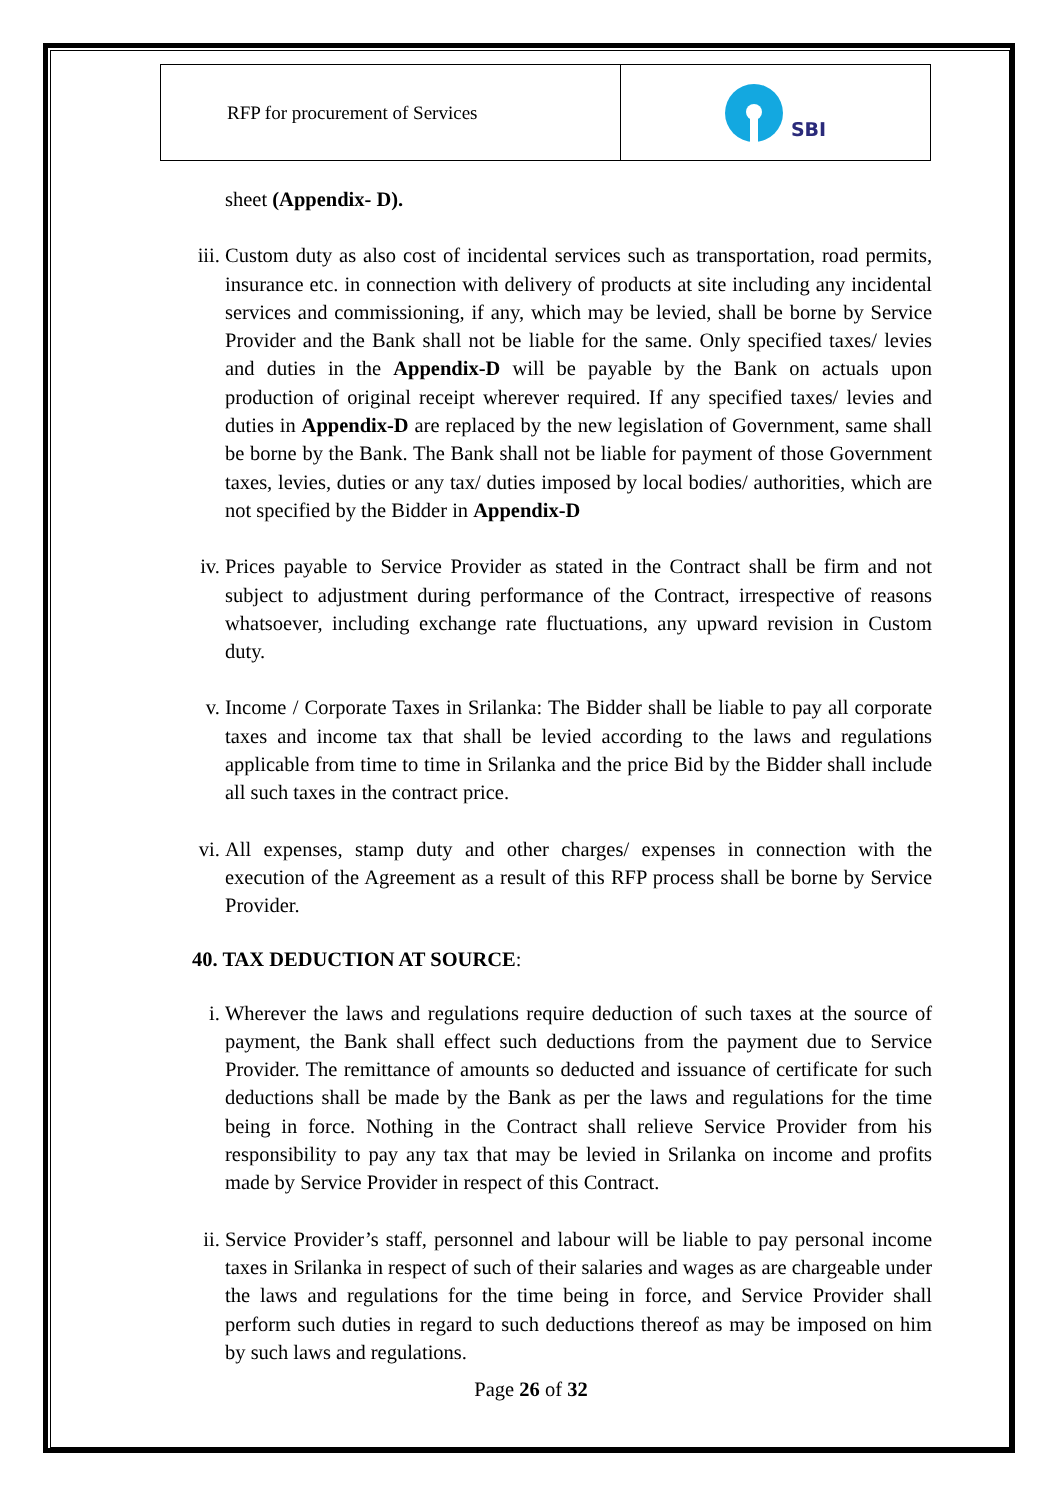| RFP for procurement of Services | SBI |
sheet (Appendix- D).
iii.
Custom duty as also cost of incidental services such as transportation, road permits, insurance etc. in connection with delivery of products at site including any incidental services and commissioning, if any, which may be levied, shall be borne by Service Provider and the Bank shall not be liable for the same. Only specified taxes/ levies and duties in the Appendix-D will be payable by the Bank on actuals upon production of original receipt wherever required. If any specified taxes/ levies and duties in Appendix-D are replaced by the new legislation of Government, same shall be borne by the Bank. The Bank shall not be liable for payment of those Government taxes, levies, duties or any tax/ duties imposed by local bodies/ authorities, which are not specified by the Bidder in Appendix-D
iv.
Prices payable to Service Provider as stated in the Contract shall be firm and not subject to adjustment during performance of the Contract, irrespective of reasons whatsoever, including exchange rate fluctuations, any upward revision in Custom duty.
v. Income / Corporate Taxes in Srilanka: The Bidder shall be liable to pay all corporate taxes and income tax that shall be levied according to the laws and regulations applicable from time to time in Srilanka and the price Bid by the Bidder shall include all such taxes in the contract price.
vi.
All expenses, stamp duty and other charges/ expenses in connection with the execution of the Agreement as a result of this RFP process shall be borne by Service Provider.
40. TAX DEDUCTION AT SOURCE:
i. Wherever the laws and regulations require deduction of such taxes at the source of payment, the Bank shall effect such deductions from the payment due to Service Provider. The remittance of amounts so deducted and issuance of certificate for such deductions shall be made by the Bank as per the laws and regulations for the time being in force. Nothing in the Contract shall relieve Service Provider from his responsibility to pay any tax that may be levied in Srilanka on income and profits made by Service Provider in respect of this Contract.
ii.
Service Provider’s staff, personnel and labour will be liable to pay personal income taxes in Srilanka in respect of such of their salaries and wages as are chargeable under the laws and regulations for the time being in force, and Service Provider shall perform such duties in regard to such deductions thereof as may be imposed on him by such laws and regulations.
Page 26 of 32